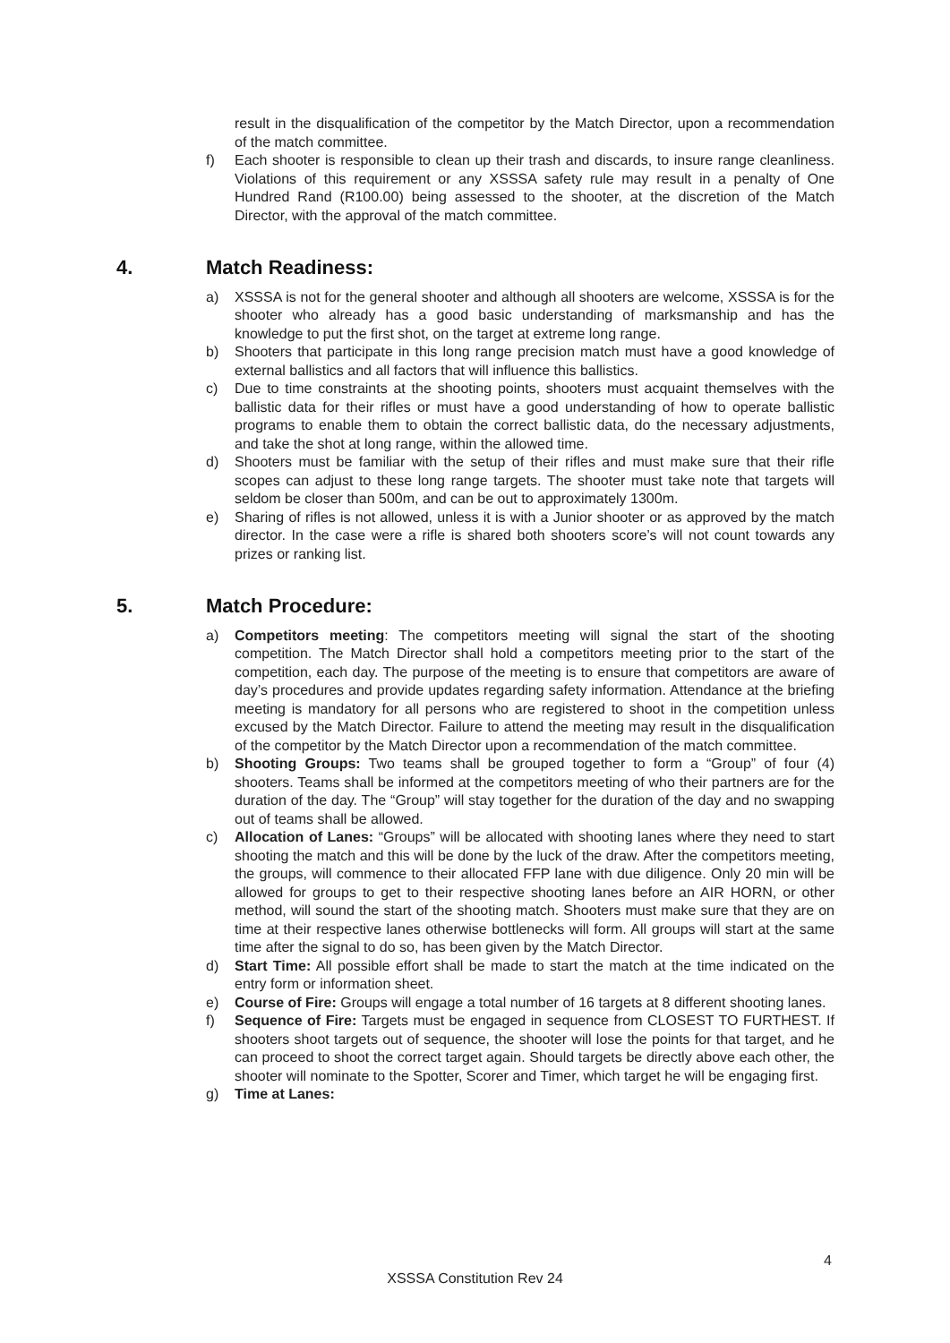result in the disqualification of the competitor by the Match Director, upon a recommendation of the match committee.
f) Each shooter is responsible to clean up their trash and discards, to insure range cleanliness. Violations of this requirement or any XSSSA safety rule may result in a penalty of One Hundred Rand (R100.00) being assessed to the shooter, at the discretion of the Match Director, with the approval of the match committee.
4. Match Readiness:
a) XSSSA is not for the general shooter and although all shooters are welcome, XSSSA is for the shooter who already has a good basic understanding of marksmanship and has the knowledge to put the first shot, on the target at extreme long range.
b) Shooters that participate in this long range precision match must have a good knowledge of external ballistics and all factors that will influence this ballistics.
c) Due to time constraints at the shooting points, shooters must acquaint themselves with the ballistic data for their rifles or must have a good understanding of how to operate ballistic programs to enable them to obtain the correct ballistic data, do the necessary adjustments, and take the shot at long range, within the allowed time.
d) Shooters must be familiar with the setup of their rifles and must make sure that their rifle scopes can adjust to these long range targets. The shooter must take note that targets will seldom be closer than 500m, and can be out to approximately 1300m.
e) Sharing of rifles is not allowed, unless it is with a Junior shooter or as approved by the match director. In the case were a rifle is shared both shooters score’s will not count towards any prizes or ranking list.
5. Match Procedure:
a) Competitors meeting: The competitors meeting will signal the start of the shooting competition. The Match Director shall hold a competitors meeting prior to the start of the competition, each day. The purpose of the meeting is to ensure that competitors are aware of day’s procedures and provide updates regarding safety information. Attendance at the briefing meeting is mandatory for all persons who are registered to shoot in the competition unless excused by the Match Director. Failure to attend the meeting may result in the disqualification of the competitor by the Match Director upon a recommendation of the match committee.
b) Shooting Groups: Two teams shall be grouped together to form a “Group” of four (4) shooters. Teams shall be informed at the competitors meeting of who their partners are for the duration of the day. The “Group” will stay together for the duration of the day and no swapping out of teams shall be allowed.
c) Allocation of Lanes: “Groups” will be allocated with shooting lanes where they need to start shooting the match and this will be done by the luck of the draw. After the competitors meeting, the groups, will commence to their allocated FFP lane with due diligence. Only 20 min will be allowed for groups to get to their respective shooting lanes before an AIR HORN, or other method, will sound the start of the shooting match. Shooters must make sure that they are on time at their respective lanes otherwise bottlenecks will form. All groups will start at the same time after the signal to do so, has been given by the Match Director.
d) Start Time: All possible effort shall be made to start the match at the time indicated on the entry form or information sheet.
e) Course of Fire: Groups will engage a total number of 16 targets at 8 different shooting lanes.
f) Sequence of Fire: Targets must be engaged in sequence from CLOSEST TO FURTHEST. If shooters shoot targets out of sequence, the shooter will lose the points for that target, and he can proceed to shoot the correct target again. Should targets be directly above each other, the shooter will nominate to the Spotter, Scorer and Timer, which target he will be engaging first.
g) Time at Lanes:
4
XSSSA Constitution Rev 24